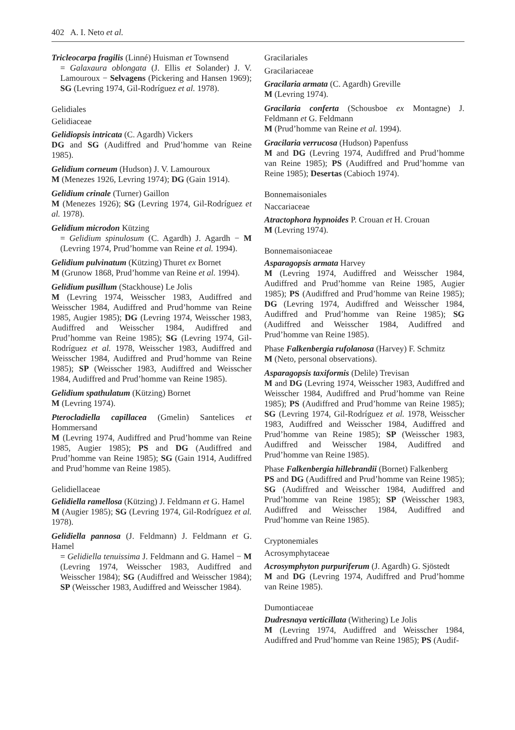402 A. I. Neto et al.
Tricleocarpa fragilis (Linné) Huisman et Townsend
= Galaxaura oblongata (J. Ellis et Solander) J. V. Lamouroux − Selvagens (Pickering and Hansen 1969); SG (Levring 1974, Gil-Rodríguez et al. 1978).
Gelidiales
Gelidiaceae
Gelidiopsis intricata (C. Agardh) Vickers
DG and SG (Audiffred and Prud’homme van Reine 1985).
Gelidium corneum (Hudson) J. V. Lamouroux
M (Menezes 1926, Levring 1974); DG (Gain 1914).
Gelidium crinale (Turner) Gaillon
M (Menezes 1926); SG (Levring 1974, Gil-Rodríguez et al. 1978).
Gelidium microdon Kützing
= Gelidium spinulosum (C. Agardh) J. Agardh − M (Levring 1974, Prud’homme van Reine et al. 1994).
Gelidium pulvinatum (Kützing) Thuret ex Bornet
M (Grunow 1868, Prud’homme van Reine et al. 1994).
Gelidium pusillum (Stackhouse) Le Jolis
M (Levring 1974, Weisscher 1983, Audiffred and Weisscher 1984, Audiffred and Prud’homme van Reine 1985, Augier 1985); DG (Levring 1974, Weisscher 1983, Audiffred and Weisscher 1984, Audiffred and Prud’homme van Reine 1985); SG (Levring 1974, Gil-Rodríguez et al. 1978, Weisscher 1983, Audiffred and Weisscher 1984, Audiffred and Prud’homme van Reine 1985); SP (Weisscher 1983, Audiffred and Weisscher 1984, Audiffred and Prud’homme van Reine 1985).
Gelidium spathulatum (Kützing) Bornet
M (Levring 1974).
Pterocladiella capillacea (Gmelin) Santelices et Hommersand
M (Levring 1974, Audiffred and Prud’homme van Reine 1985, Augier 1985); PS and DG (Audiffred and Prud’homme van Reine 1985); SG (Gain 1914, Audiffred and Prud’homme van Reine 1985).
Gelidiellaceae
Gelidiella ramellosa (Kützing) J. Feldmann et G. Hamel
M (Augier 1985); SG (Levring 1974, Gil-Rodríguez et al. 1978).
Gelidiella pannosa (J. Feldmann) J. Feldmann et G. Hamel
= Gelidiella tenuissima J. Feldmann and G. Hamel − M (Levring 1974, Weisscher 1983, Audiffred and Weisscher 1984); SG (Audiffred and Weisscher 1984); SP (Weisscher 1983, Audiffred and Weisscher 1984).
Gracilariales
Gracilariaceae
Gracilaria armata (C. Agardh) Greville
M (Levring 1974).
Gracilaria conferta (Schousboe ex Montagne) J. Feldmann et G. Feldmann
M (Prud’homme van Reine et al. 1994).
Gracilaria verrucosa (Hudson) Papenfuss
M and DG (Levring 1974, Audiffred and Prud’homme van Reine 1985); PS (Audiffred and Prud’homme van Reine 1985); Desertas (Cabioch 1974).
Bonnemaisoniales
Naccariaceae
Atractophora hypnoides P. Crouan et H. Crouan
M (Levring 1974).
Bonnemaisoniaceae
Asparagopsis armata Harvey
M (Levring 1974, Audiffred and Weisscher 1984, Audiffred and Prud’homme van Reine 1985, Augier 1985); PS (Audiffred and Prud’homme van Reine 1985); DG (Levring 1974, Audiffred and Weisscher 1984, Audiffred and Prud’homme van Reine 1985); SG (Audiffred and Weisscher 1984, Audiffred and Prud’homme van Reine 1985).
Phase Falkenbergia rufolanosa (Harvey) F. Schmitz
M (Neto, personal observations).
Asparagopsis taxiformis (Delile) Trevisan
M and DG (Levring 1974, Weisscher 1983, Audiffred and Weisscher 1984, Audiffred and Prud’homme van Reine 1985); PS (Audiffred and Prud’homme van Reine 1985); SG (Levring 1974, Gil-Rodríguez et al. 1978, Weisscher 1983, Audiffred and Weisscher 1984, Audiffred and Prud’homme van Reine 1985); SP (Weisscher 1983, Audiffred and Weisscher 1984, Audiffred and Prud’homme van Reine 1985).
Phase Falkenbergia hillebrandii (Bornet) Falkenberg
PS and DG (Audiffred and Prud’homme van Reine 1985); SG (Audiffred and Weisscher 1984, Audiffred and Prud’homme van Reine 1985); SP (Weisscher 1983, Audiffred and Weisscher 1984, Audiffred and Prud’homme van Reine 1985).
Cryptonemiales
Acrosymphytaceae
Acrosymphyton purpuriferum (J. Agardh) G. Sjöstedt
M and DG (Levring 1974, Audiffred and Prud’homme van Reine 1985).
Dumontiaceae
Dudresnaya verticillata (Withering) Le Jolis
M (Levring 1974, Audiffred and Weisscher 1984, Audiffred and Prud’homme van Reine 1985); PS (Audif-